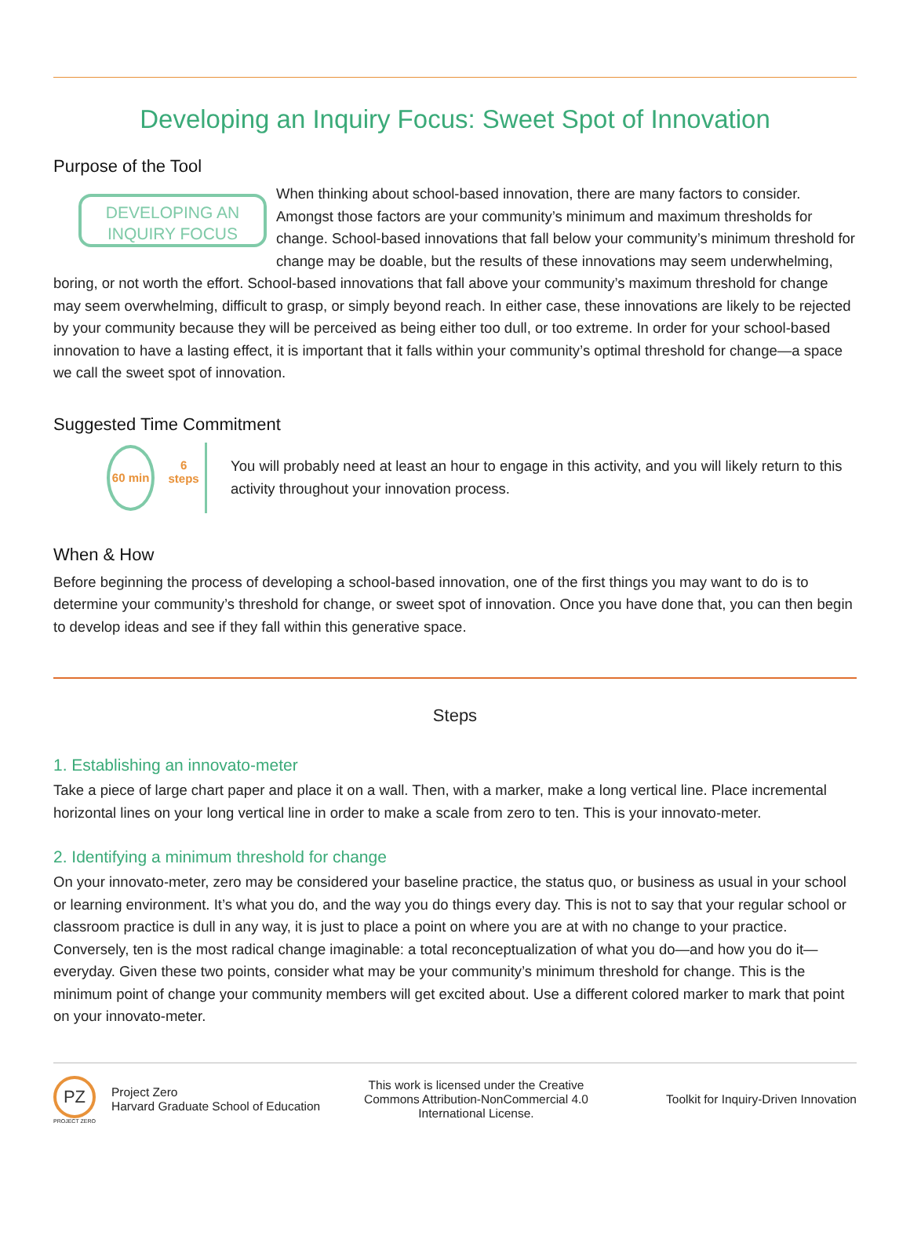Developing an Inquiry Focus: Sweet Spot of Innovation
Purpose of the Tool
DEVELOPING AN INQUIRY FOCUS
When thinking about school-based innovation, there are many factors to consider. Amongst those factors are your community’s minimum and maximum thresholds for change. School-based innovations that fall below your community’s minimum threshold for change may be doable, but the results of these innovations may seem underwhelming, boring, or not worth the effort. School-based innovations that fall above your community’s maximum threshold for change may seem overwhelming, difficult to grasp, or simply beyond reach. In either case, these innovations are likely to be rejected by your community because they will be perceived as being either too dull, or too extreme. In order for your school-based innovation to have a lasting effect, it is important that it falls within your community’s optimal threshold for change—a space we call the sweet spot of innovation.
Suggested Time Commitment
60 min
6
steps
You will probably need at least an hour to engage in this activity, and you will likely return to this activity throughout your innovation process.
When & How
Before beginning the process of developing a school-based innovation, one of the first things you may want to do is to determine your community’s threshold for change, or sweet spot of innovation. Once you have done that, you can then begin to develop ideas and see if they fall within this generative space.
Steps
1. Establishing an innovato-meter
Take a piece of large chart paper and place it on a wall. Then, with a marker, make a long vertical line. Place incremental horizontal lines on your long vertical line in order to make a scale from zero to ten. This is your innovato-meter.
2. Identifying a minimum threshold for change
On your innovato-meter, zero may be considered your baseline practice, the status quo, or business as usual in your school or learning environment. It’s what you do, and the way you do things every day. This is not to say that your regular school or classroom practice is dull in any way, it is just to place a point on where you are at with no change to your practice. Conversely, ten is the most radical change imaginable: a total reconceptualization of what you do—and how you do it—everyday. Given these two points, consider what may be your community’s minimum threshold for change. This is the minimum point of change your community members will get excited about. Use a different colored marker to mark that point on your innovato-meter.
PZ
PROJECT ZERO
Project Zero
Harvard Graduate School of Education
This work is licensed under the Creative Commons Attribution-NonCommercial 4.0 International License.
Toolkit for Inquiry-Driven Innovation